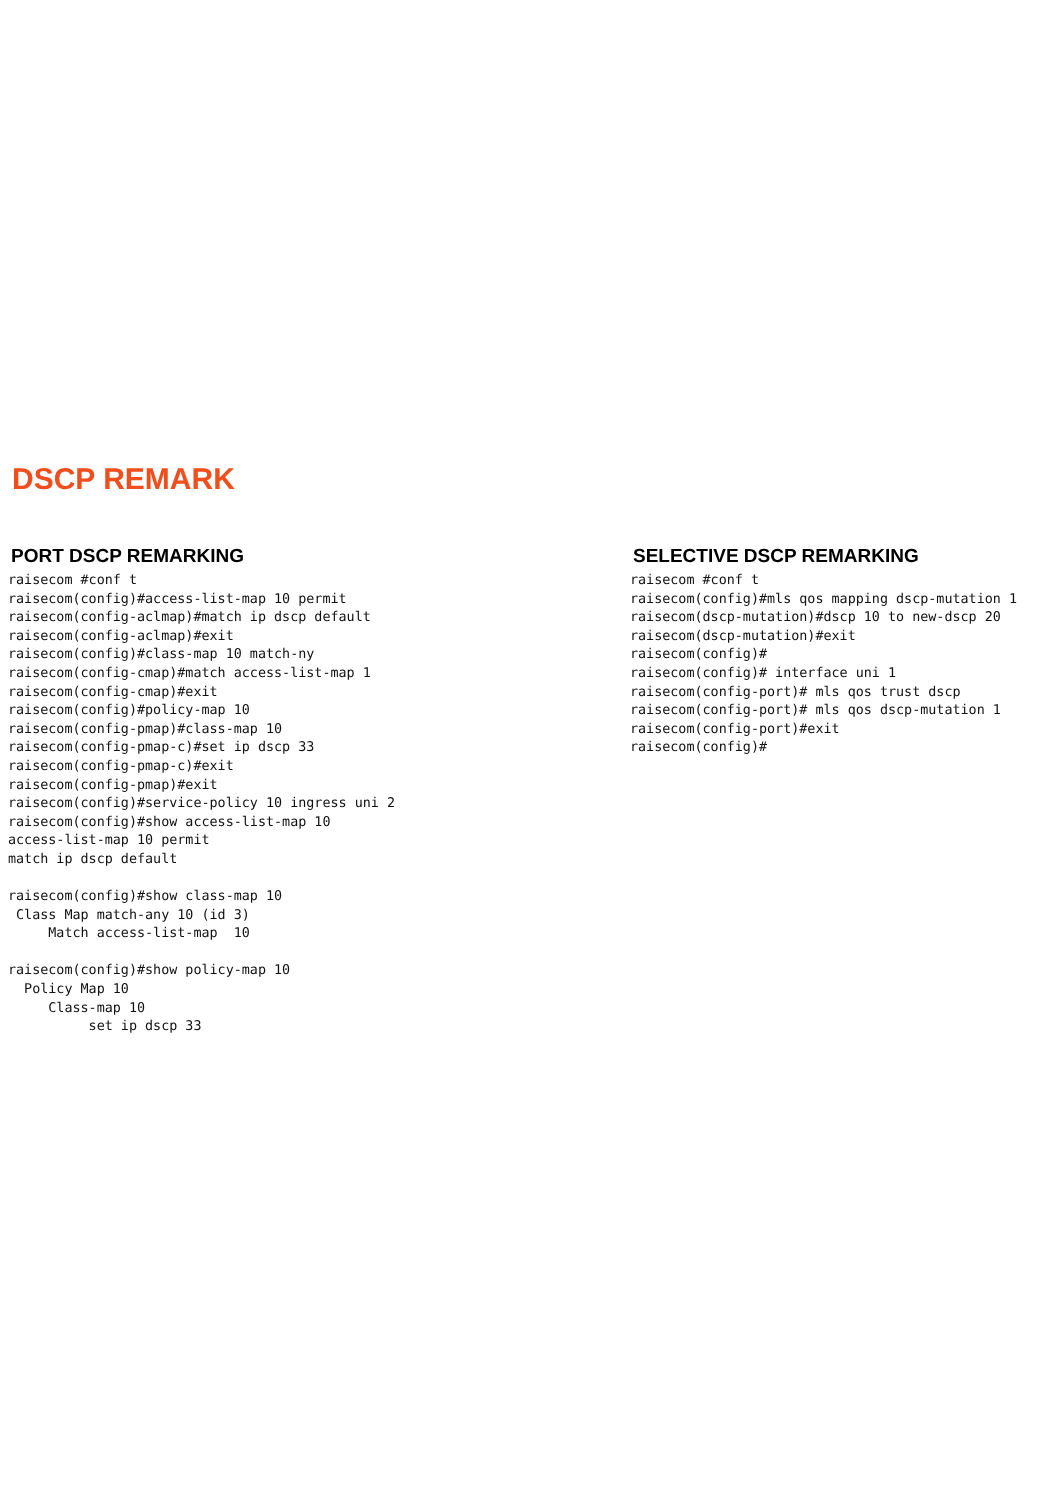DSCP REMARK
PORT DSCP REMARKING
raisecom #conf t
raisecom(config)#access-list-map 10 permit
raisecom(config-aclmap)#match ip dscp default
raisecom(config-aclmap)#exit
raisecom(config)#class-map 10 match-ny
raisecom(config-cmap)#match access-list-map 1
raisecom(config-cmap)#exit
raisecom(config)#policy-map 10
raisecom(config-pmap)#class-map 10
raisecom(config-pmap-c)#set ip dscp 33
raisecom(config-pmap-c)#exit
raisecom(config-pmap)#exit
raisecom(config)#service-policy 10 ingress uni 2
raisecom(config)#show access-list-map 10
access-list-map 10 permit
match ip dscp default

raisecom(config)#show class-map 10
 Class Map match-any 10 (id 3)
     Match access-list-map  10

raisecom(config)#show policy-map 10
  Policy Map 10
     Class-map 10
          set ip dscp 33
SELECTIVE DSCP REMARKING
raisecom #conf t
raisecom(config)#mls qos mapping dscp-mutation 1
raisecom(dscp-mutation)#dscp 10 to new-dscp 20
raisecom(dscp-mutation)#exit
raisecom(config)#
raisecom(config)# interface uni 1
raisecom(config-port)# mls qos trust dscp
raisecom(config-port)# mls qos dscp-mutation 1
raisecom(config-port)#exit
raisecom(config)#